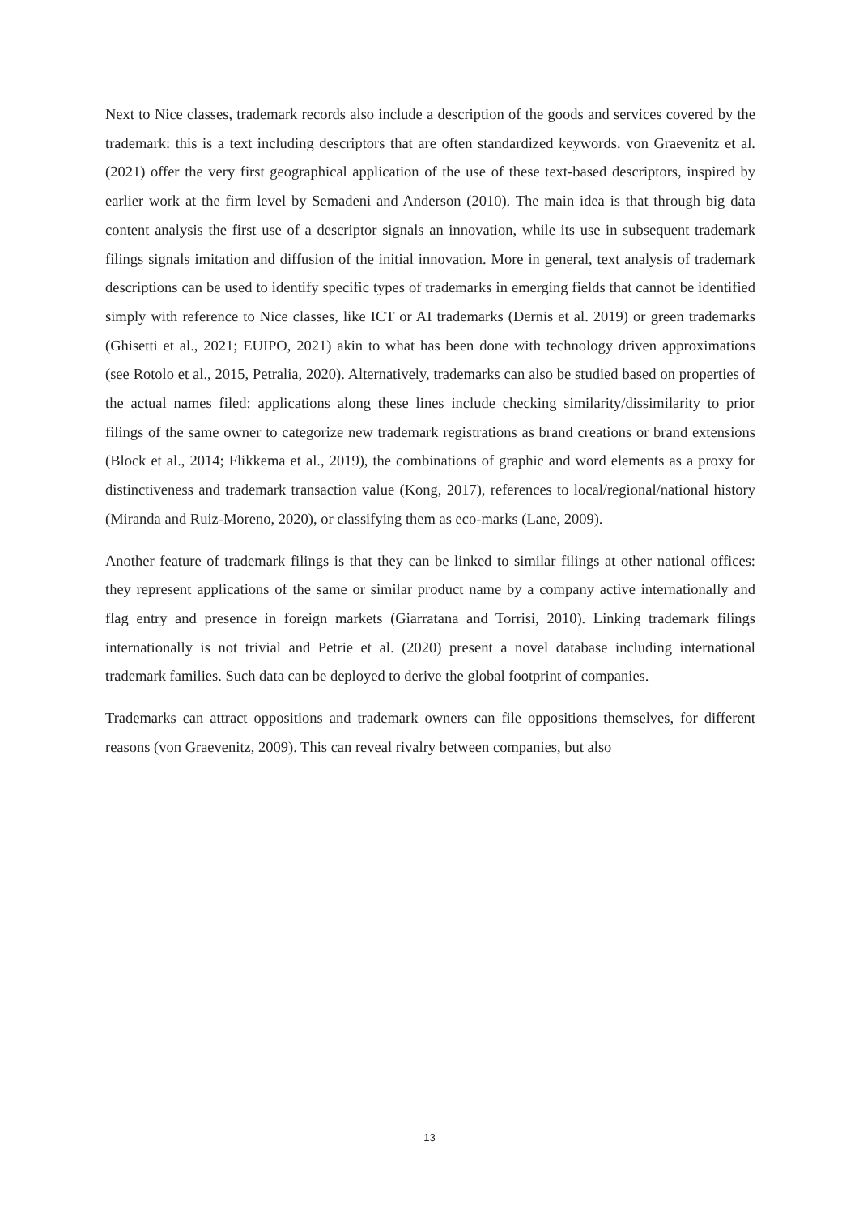Next to Nice classes, trademark records also include a description of the goods and services covered by the trademark: this is a text including descriptors that are often standardized keywords. von Graevenitz et al. (2021) offer the very first geographical application of the use of these text-based descriptors, inspired by earlier work at the firm level by Semadeni and Anderson (2010). The main idea is that through big data content analysis the first use of a descriptor signals an innovation, while its use in subsequent trademark filings signals imitation and diffusion of the initial innovation. More in general, text analysis of trademark descriptions can be used to identify specific types of trademarks in emerging fields that cannot be identified simply with reference to Nice classes, like ICT or AI trademarks (Dernis et al. 2019) or green trademarks (Ghisetti et al., 2021; EUIPO, 2021) akin to what has been done with technology driven approximations (see Rotolo et al., 2015, Petralia, 2020). Alternatively, trademarks can also be studied based on properties of the actual names filed: applications along these lines include checking similarity/dissimilarity to prior filings of the same owner to categorize new trademark registrations as brand creations or brand extensions (Block et al., 2014; Flikkema et al., 2019), the combinations of graphic and word elements as a proxy for distinctiveness and trademark transaction value (Kong, 2017), references to local/regional/national history (Miranda and Ruiz-Moreno, 2020), or classifying them as eco-marks (Lane, 2009).
Another feature of trademark filings is that they can be linked to similar filings at other national offices: they represent applications of the same or similar product name by a company active internationally and flag entry and presence in foreign markets (Giarratana and Torrisi, 2010). Linking trademark filings internationally is not trivial and Petrie et al. (2020) present a novel database including international trademark families. Such data can be deployed to derive the global footprint of companies.
Trademarks can attract oppositions and trademark owners can file oppositions themselves, for different reasons (von Graevenitz, 2009). This can reveal rivalry between companies, but also
13